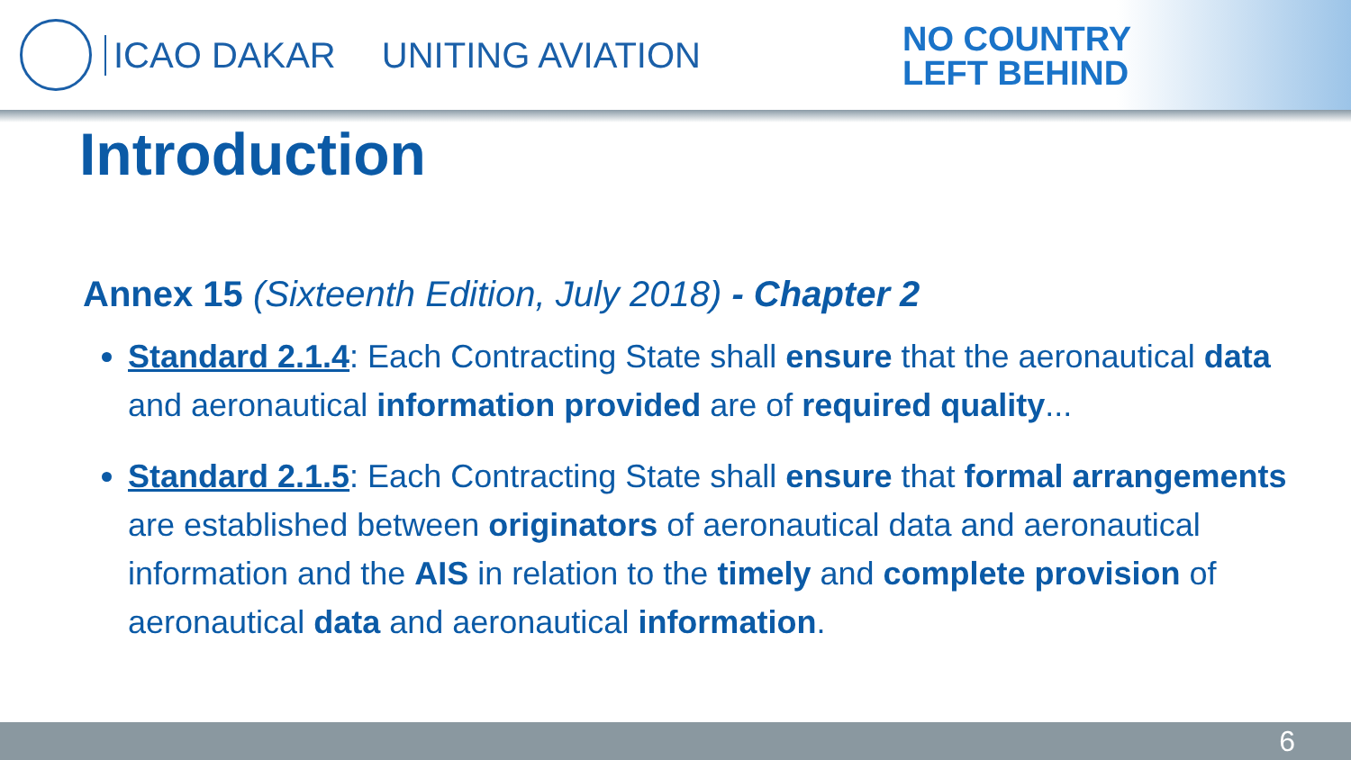ICAO DAKAR UNITING AVIATION
NO COUNTRY
LEFT BEHIND
Introduction
Annex 15 (Sixteenth Edition, July 2018) - Chapter 2
Standard 2.1.4: Each Contracting State shall ensure that the aeronautical data and aeronautical information provided are of required quality...
Standard 2.1.5: Each Contracting State shall ensure that formal arrangements are established between originators of aeronautical data and aeronautical information and the AIS in relation to the timely and complete provision of aeronautical data and aeronautical information.
6